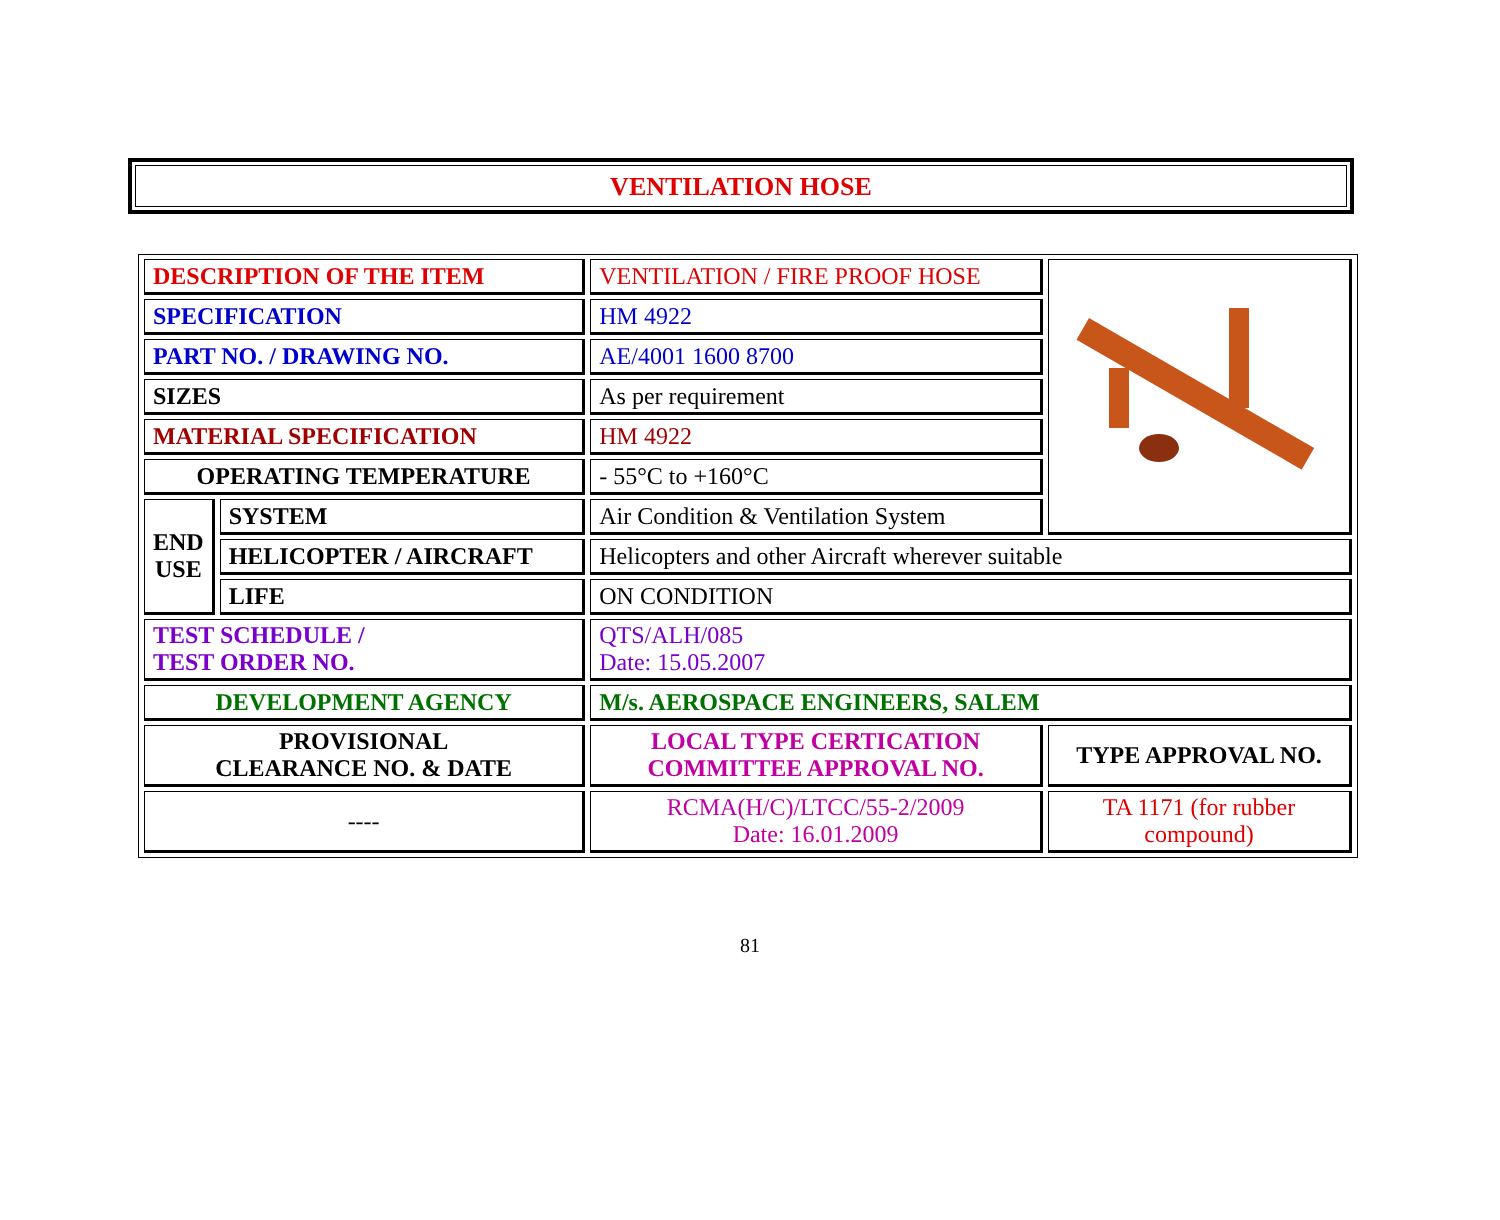VENTILATION HOSE
| DESCRIPTION OF THE ITEM | | VENTILATION / FIRE PROOF HOSE | |
| SPECIFICATION | | HM 4922 | |
| PART NO. / DRAWING NO. | | AE/4001 1600 8700 | |
| SIZES | | As per requirement | |
| MATERIAL SPECIFICATION | | HM 4922 | |
| OPERATING TEMPERATURE | | - 55°C to +160°C | |
| END USE | SYSTEM | Air Condition & Ventilation System | |
| | HELICOPTER / AIRCRAFT | Helicopters and other Aircraft wherever suitable | |
| | LIFE | ON CONDITION | |
| TEST SCHEDULE / TEST ORDER NO. | | QTS/ALH/085 Date: 15.05.2007 | |
| DEVELOPMENT AGENCY | | M/s. AEROSPACE ENGINEERS, SALEM | |
| PROVISIONAL CLEARANCE NO. & DATE | | LOCAL TYPE CERTICATION COMMITTEE APPROVAL NO. | TYPE APPROVAL NO. |
| ---- | | RCMA(H/C)/LTCC/55-2/2009 Date: 16.01.2009 | TA 1171 (for rubber compound) |
81